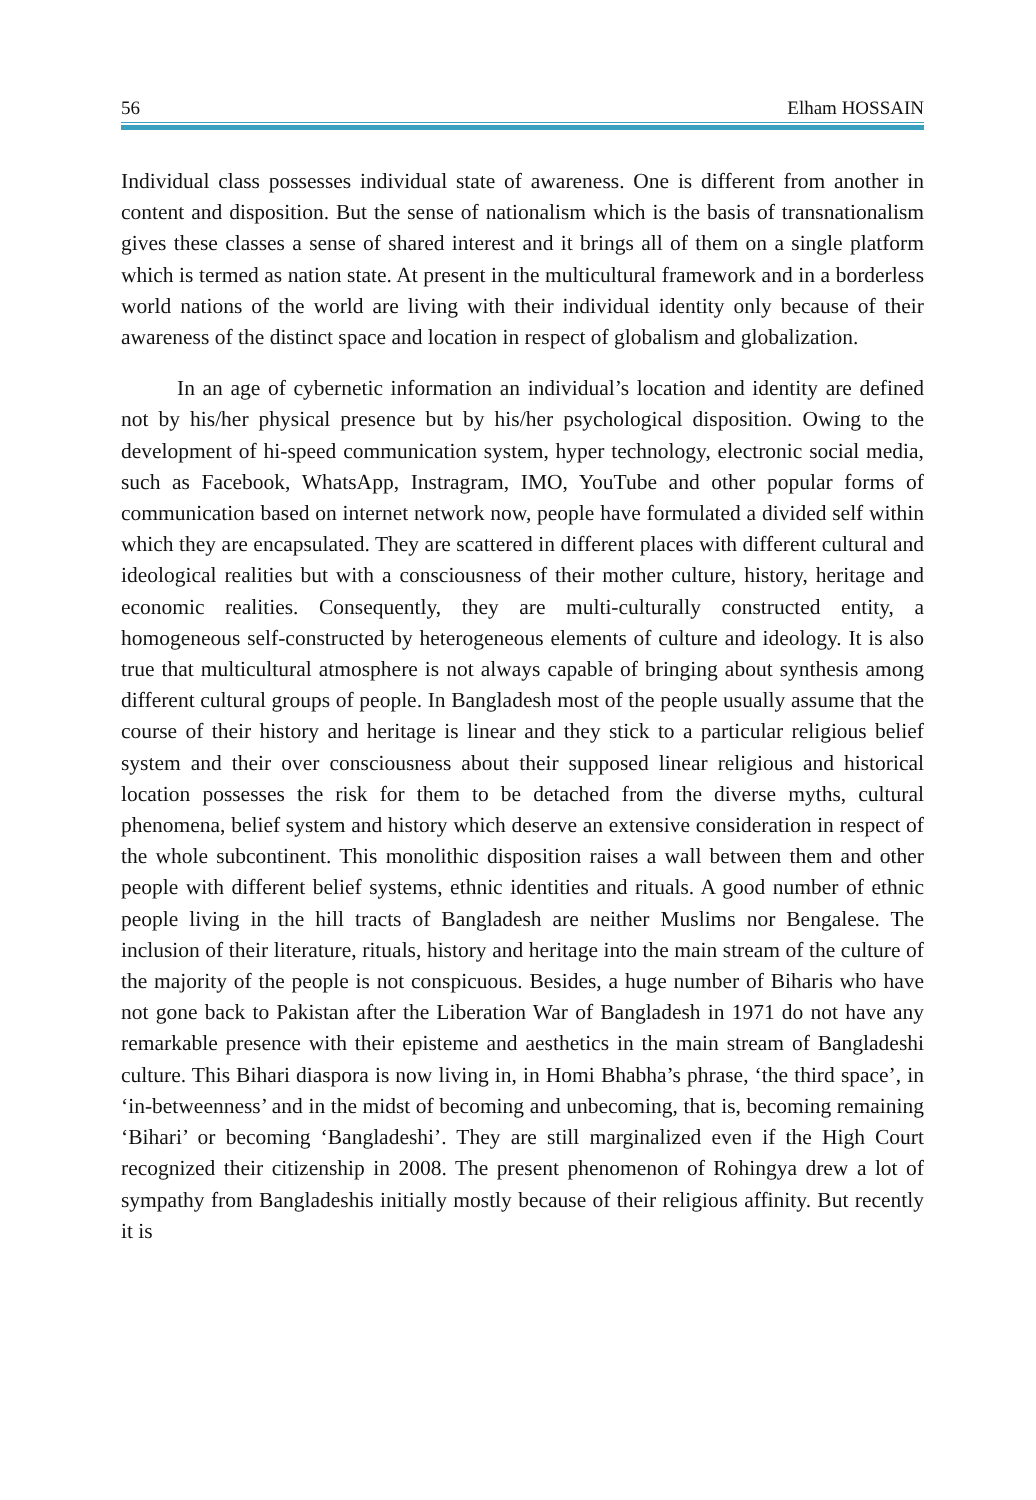56 Elham HOSSAIN
Individual class possesses individual state of awareness. One is different from another in content and disposition. But the sense of nationalism which is the basis of transnationalism gives these classes a sense of shared interest and it brings all of them on a single platform which is termed as nation state. At present in the multicultural framework and in a borderless world nations of the world are living with their individual identity only because of their awareness of the distinct space and location in respect of globalism and globalization.
In an age of cybernetic information an individual’s location and identity are defined not by his/her physical presence but by his/her psychological disposition. Owing to the development of hi-speed communication system, hyper technology, electronic social media, such as Facebook, WhatsApp, Instragram, IMO, YouTube and other popular forms of communication based on internet network now, people have formulated a divided self within which they are encapsulated. They are scattered in different places with different cultural and ideological realities but with a consciousness of their mother culture, history, heritage and economic realities. Consequently, they are multi-culturally constructed entity, a homogeneous self-constructed by heterogeneous elements of culture and ideology. It is also true that multicultural atmosphere is not always capable of bringing about synthesis among different cultural groups of people. In Bangladesh most of the people usually assume that the course of their history and heritage is linear and they stick to a particular religious belief system and their over consciousness about their supposed linear religious and historical location possesses the risk for them to be detached from the diverse myths, cultural phenomena, belief system and history which deserve an extensive consideration in respect of the whole subcontinent. This monolithic disposition raises a wall between them and other people with different belief systems, ethnic identities and rituals. A good number of ethnic people living in the hill tracts of Bangladesh are neither Muslims nor Bengalese. The inclusion of their literature, rituals, history and heritage into the main stream of the culture of the majority of the people is not conspicuous. Besides, a huge number of Biharis who have not gone back to Pakistan after the Liberation War of Bangladesh in 1971 do not have any remarkable presence with their episteme and aesthetics in the main stream of Bangladeshi culture. This Bihari diaspora is now living in, in Homi Bhabha’s phrase, ‘the third space’, in ‘in-betweenness’ and in the midst of becoming and unbecoming, that is, becoming remaining ‘Bihari’ or becoming ‘Bangladeshi’. They are still marginalized even if the High Court recognized their citizenship in 2008. The present phenomenon of Rohingya drew a lot of sympathy from Bangladeshis initially mostly because of their religious affinity. But recently it is